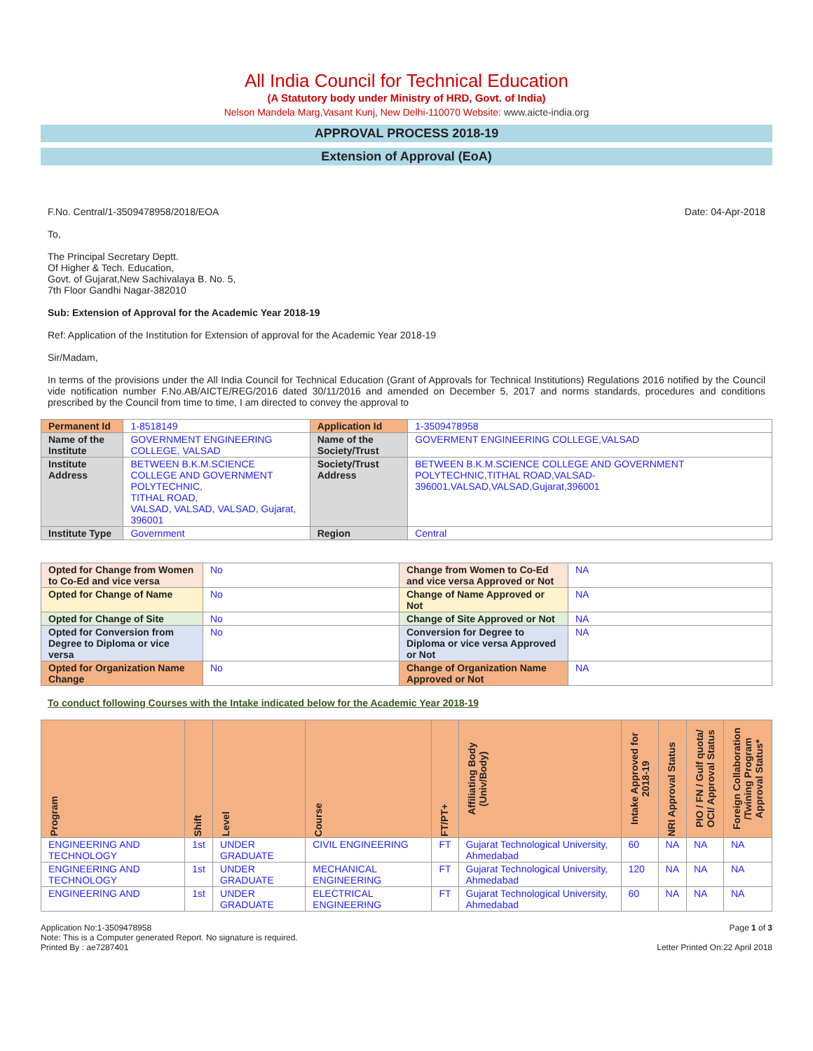All India Council for Technical Education
(A Statutory body under Ministry of HRD, Govt. of India)
Nelson Mandela Marg,Vasant Kunj, New Delhi-110070 Website: www.aicte-india.org
APPROVAL PROCESS 2018-19
Extension of Approval (EoA)
F.No. Central/1-3509478958/2018/EOA Date: 04-Apr-2018
To,
The Principal Secretary Deptt.
Of Higher & Tech. Education,
Govt. of Gujarat,New Sachivalaya B. No. 5,
7th Floor Gandhi Nagar-382010
Sub: Extension of Approval for the Academic Year 2018-19
Ref: Application of the Institution for Extension of approval for the Academic Year 2018-19
Sir/Madam,
In terms of the provisions under the All India Council for Technical Education (Grant of Approvals for Technical Institutions) Regulations 2016 notified by the Council vide notification number F.No.AB/AICTE/REG/2016 dated 30/11/2016 and amended on December 5, 2017 and norms standards, procedures and conditions prescribed by the Council from time to time, I am directed to convey the approval to
| Permanent Id | 1-8518149 | Application Id | 1-3509478958 |
| Name of the Institute | GOVERNMENT ENGINEERING COLLEGE, VALSAD | Name of the Society/Trust | GOVERMENT ENGINEERING COLLEGE,VALSAD |
| Institute Address | BETWEEN B.K.M.SCIENCE COLLEGE AND GOVERNMENT POLYTECHNIC, TITHAL ROAD, VALSAD, VALSAD, VALSAD, Gujarat, 396001 | Society/Trust Address | BETWEEN B.K.M.SCIENCE COLLEGE AND GOVERNMENT POLYTECHNIC,TITHAL ROAD,VALSAD-396001,VALSAD,VALSAD,Gujarat,396001 |
| Institute Type | Government | Region | Central |
| Opted for Change from Women to Co-Ed and vice versa | No | Change from Women to Co-Ed and vice versa Approved or Not | NA |
| Opted for Change of Name | No | Change of Name Approved or Not | NA |
| Opted for Change of Site | No | Change of Site Approved or Not | NA |
| Opted for Conversion from Degree to Diploma or vice versa | No | Conversion for Degree to Diploma or vice versa Approved or Not | NA |
| Opted for Organization Name Change | No | Change of Organization Name Approved or Not | NA |
To conduct following Courses with the Intake indicated below for the Academic Year 2018-19
| Program | Shift | Level | Course | FT/PT+ | Affiliating Body (Univ/Body) | Intake Approved for 2018-19 | NRI Approval Status | PIO / FN / Gulf quota/ OCI/ Approval Status | Foreign Collaboration /Twining Program Approval Status* |
| --- | --- | --- | --- | --- | --- | --- | --- | --- | --- |
| ENGINEERING AND TECHNOLOGY | 1st | UNDER GRADUATE | CIVIL ENGINEERING | FT | Gujarat Technological University, Ahmedabad | 60 | NA | NA | NA |
| ENGINEERING AND TECHNOLOGY | 1st | UNDER GRADUATE | MECHANICAL ENGINEERING | FT | Gujarat Technological University, Ahmedabad | 120 | NA | NA | NA |
| ENGINEERING AND | 1st | UNDER GRADUATE | ELECTRICAL ENGINEERING | FT | Gujarat Technological University, Ahmedabad | 60 | NA | NA | NA |
Application No:1-3509478958
Note: This is a Computer generated Report. No signature is required.
Printed By : ae7287401
Page 1 of 3
Letter Printed On:22 April 2018